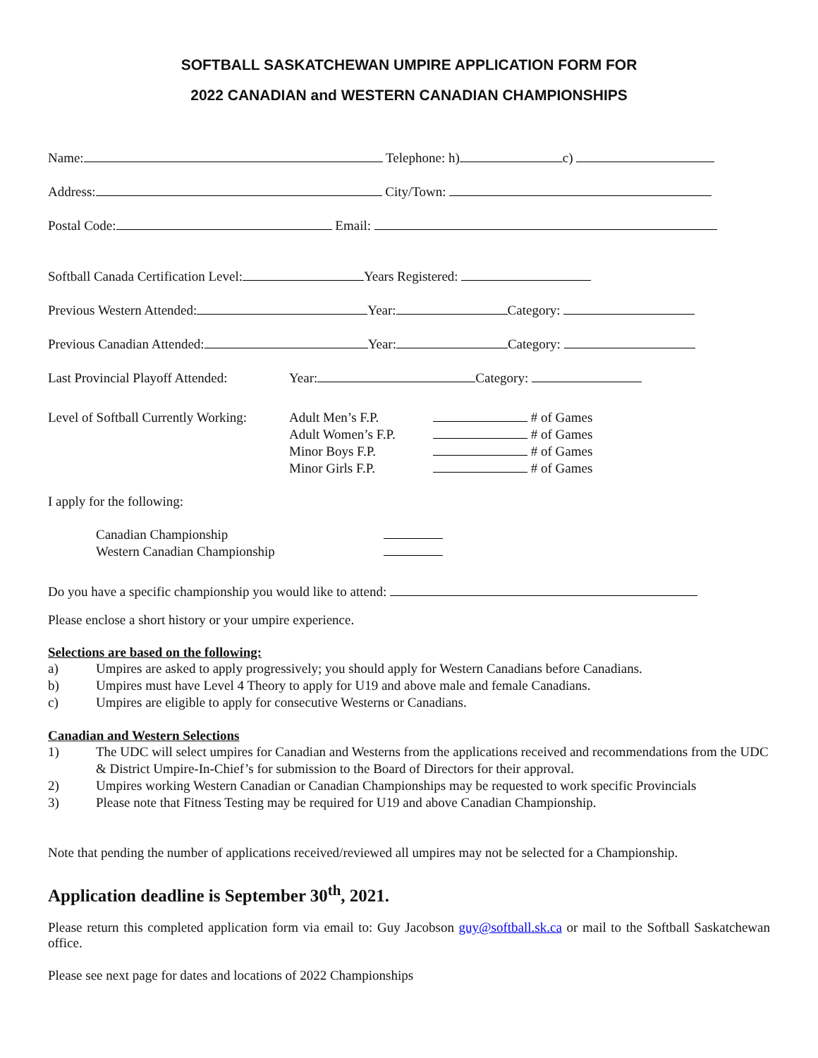SOFTBALL SASKATCHEWAN UMPIRE APPLICATION FORM FOR
2022 CANADIAN and WESTERN CANADIAN CHAMPIONSHIPS
Name: Telephone: h) c)
Address: City/Town:
Postal Code: Email:
Softball Canada Certification Level: Years Registered:
Previous Western Attended: Year: Category:
Previous Canadian Attended: Year: Category:
Last Provincial Playoff Attended: Year: Category:
Level of Softball Currently Working:
Adult Men’s F.P.
Adult Women’s F.P.
Minor Boys F.P.
Minor Girls F.P.
# of Games
# of Games
# of Games
# of Games
I apply for the following:
Canadian Championship
Western Canadian Championship
Do you have a specific championship you would like to attend:
Please enclose a short history or your umpire experience.
Selections are based on the following:
a) Umpires are asked to apply progressively; you should apply for Western Canadians before Canadians.
b) Umpires must have Level 4 Theory to apply for U19 and above male and female Canadians.
c) Umpires are eligible to apply for consecutive Westerns or Canadians.
Canadian and Western Selections
1) The UDC will select umpires for Canadian and Westerns from the applications received and recommendations from the UDC & District Umpire-In-Chief’s for submission to the Board of Directors for their approval.
2) Umpires working Western Canadian or Canadian Championships may be requested to work specific Provincials
3) Please note that Fitness Testing may be required for U19 and above Canadian Championship.
Note that pending the number of applications received/reviewed all umpires may not be selected for a Championship.
Application deadline is September 30<sup>th</sup>, 2021.
Please return this completed application form via email to: Guy Jacobson guy@softball.sk.ca or mail to the Softball Saskatchewan office.
Please see next page for dates and locations of 2022 Championships